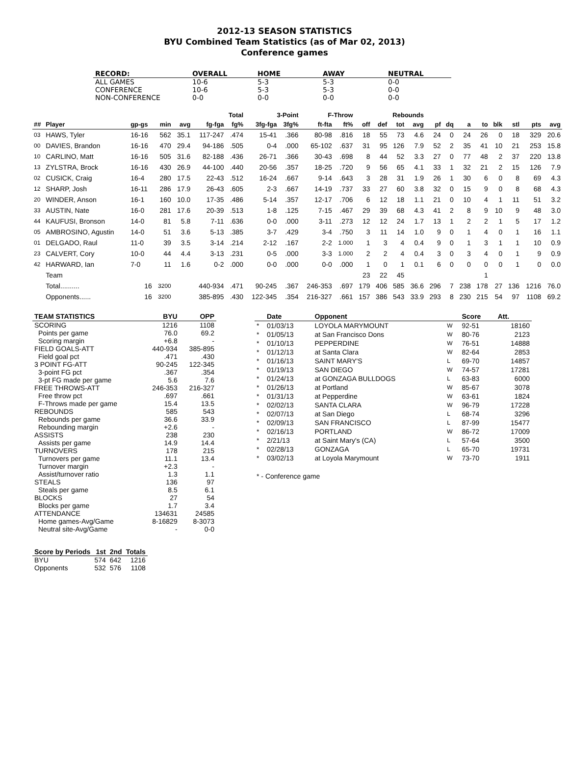2012-13 SEASON STATISTICS
BYU Combined Team Statistics (as of Mar 02, 2013)
Conference games
| RECORD: | OVERALL | HOME | AWAY | NEUTRAL |
| --- | --- | --- | --- | --- |
| ALL GAMES | 10-6 | 5-3 | 5-3 | 0-0 |
| CONFERENCE | 10-6 | 5-3 | 5-3 | 0-0 |
| NON-CONFERENCE | 0-0 | 0-0 | 0-0 | 0-0 |
| | | | | | Total | | 3-Point | | F-Throw | | | Rebounds | | | | | | | | | | |
| --- | --- | --- | --- | --- | --- | --- | --- | --- | --- | --- | --- | --- | --- | --- | --- | --- | --- | --- | --- | --- | --- | --- |
| ## | Player | gp-gs | min | avg | fg-fga | fg% | 3fg-fga | 3fg% | ft-fta | ft% | off | def | tot | avg | pf | dq | a | to | blk | stl | pts | avg |
| 03 | HAWS, Tyler | 16-16 | 562 | 35.1 | 117-247 | .474 | 15-41 | .366 | 80-98 | .816 | 18 | 55 | 73 | 4.6 | 24 | 0 | 24 | 26 | 0 | 18 | 329 | 20.6 |
| 00 | DAVIES, Brandon | 16-16 | 470 | 29.4 | 94-186 | .505 | 0-4 | .000 | 65-102 | .637 | 31 | 95 | 126 | 7.9 | 52 | 2 | 35 | 41 | 10 | 21 | 253 | 15.8 |
| 10 | CARLINO, Matt | 16-16 | 505 | 31.6 | 82-188 | .436 | 26-71 | .366 | 30-43 | .698 | 8 | 44 | 52 | 3.3 | 27 | 0 | 77 | 48 | 2 | 37 | 220 | 13.8 |
| 13 | ZYLSTRA, Brock | 16-16 | 430 | 26.9 | 44-100 | .440 | 20-56 | .357 | 18-25 | .720 | 9 | 56 | 65 | 4.1 | 33 | 1 | 32 | 21 | 2 | 15 | 126 | 7.9 |
| 02 | CUSICK, Craig | 16-4 | 280 | 17.5 | 22-43 | .512 | 16-24 | .667 | 9-14 | .643 | 3 | 28 | 31 | 1.9 | 26 | 1 | 30 | 6 | 0 | 8 | 69 | 4.3 |
| 12 | SHARP, Josh | 16-11 | 286 | 17.9 | 26-43 | .605 | 2-3 | .667 | 14-19 | .737 | 33 | 27 | 60 | 3.8 | 32 | 0 | 15 | 9 | 0 | 8 | 68 | 4.3 |
| 20 | WINDER, Anson | 16-1 | 160 | 10.0 | 17-35 | .486 | 5-14 | .357 | 12-17 | .706 | 6 | 12 | 18 | 1.1 | 21 | 0 | 10 | 4 | 1 | 11 | 51 | 3.2 |
| 33 | AUSTIN, Nate | 16-0 | 281 | 17.6 | 20-39 | .513 | 1-8 | .125 | 7-15 | .467 | 29 | 39 | 68 | 4.3 | 41 | 2 | 8 | 9 | 10 | 9 | 48 | 3.0 |
| 44 | KAUFUSI, Bronson | 14-0 | 81 | 5.8 | 7-11 | .636 | 0-0 | .000 | 3-11 | .273 | 12 | 12 | 24 | 1.7 | 13 | 1 | 2 | 2 | 1 | 5 | 17 | 1.2 |
| 05 | AMBROSINO, Agustin | 14-0 | 51 | 3.6 | 5-13 | .385 | 3-7 | .429 | 3-4 | .750 | 3 | 11 | 14 | 1.0 | 9 | 0 | 1 | 4 | 0 | 1 | 16 | 1.1 |
| 01 | DELGADO, Raul | 11-0 | 39 | 3.5 | 3-14 | .214 | 2-12 | .167 | 2-2 | 1.000 | 1 | 3 | 4 | 0.4 | 9 | 0 | 1 | 3 | 1 | 1 | 10 | 0.9 |
| 23 | CALVERT, Cory | 10-0 | 44 | 4.4 | 3-13 | .231 | 0-5 | .000 | 3-3 | 1.000 | 2 | 2 | 4 | 0.4 | 3 | 0 | 3 | 4 | 0 | 1 | 9 | 0.9 |
| 42 | HARWARD, Ian | 7-0 | 11 | 1.6 | 0-2 | .000 | 0-0 | .000 | 0-0 | .000 | 1 | 0 | 1 | 0.1 | 6 | 0 | 0 | 0 | 0 | 1 | 0 | 0.0 |
| | Team | | | | | | | | | | 23 | 22 | 45 | | | | | 1 | | | | |
| | Total.......... | 16 | 3200 | | 440-934 | .471 | 90-245 | .367 | 246-353 | .697 | 179 | 406 | 585 | 36.6 | 296 | 7 | 238 | 178 | 27 | 136 | 1216 | 76.0 |
| | Opponents...... | 16 | 3200 | | 385-895 | .430 | 122-345 | .354 | 216-327 | .661 | 157 | 386 | 543 | 33.9 | 293 | 8 | 230 | 215 | 54 | 97 | 1108 | 69.2 |
| TEAM STATISTICS | BYU | OPP |
| --- | --- | --- |
| SCORING | 1216 | 1108 |
| Points per game | 76.0 | 69.2 |
| Scoring margin | +6.8 | - |
| FIELD GOALS-ATT | 440-934 | 385-895 |
| Field goal pct | .471 | .430 |
| 3 POINT FG-ATT | 90-245 | 122-345 |
| 3-point FG pct | .367 | .354 |
| 3-pt FG made per game | 5.6 | 7.6 |
| FREE THROWS-ATT | 246-353 | 216-327 |
| Free throw pct | .697 | .661 |
| F-Throws made per game | 15.4 | 13.5 |
| REBOUNDS | 585 | 543 |
| Rebounds per game | 36.6 | 33.9 |
| Rebounding margin | +2.6 | - |
| ASSISTS | 238 | 230 |
| Assists per game | 14.9 | 14.4 |
| TURNOVERS | 178 | 215 |
| Turnovers per game | 11.1 | 13.4 |
| Turnover margin | +2.3 | - |
| Assist/turnover ratio | 1.3 | 1.1 |
| STEALS | 136 | 97 |
| Steals per game | 8.5 | 6.1 |
| BLOCKS | 27 | 54 |
| Blocks per game | 1.7 | 3.4 |
| ATTENDANCE | 134631 | 24585 |
| Home games-Avg/Game | 8-16829 | 8-3073 |
| Neutral site-Avg/Game | - | 0-0 |
| Score by Periods | 1st | 2nd | Totals |
| --- | --- | --- | --- |
| BYU | 574 | 642 | 1216 |
| Opponents | 532 | 576 | 1108 |
| | Date | Opponent | | Score | Att. |
| --- | --- | --- | --- | --- | --- |
| * | 01/03/13 | LOYOLA MARYMOUNT | W | 92-51 | 18160 |
| * | 01/05/13 | at San Francisco Dons | W | 80-76 | 2123 |
| * | 01/10/13 | PEPPERDINE | W | 76-51 | 14888 |
| * | 01/12/13 | at Santa Clara | W | 82-64 | 2853 |
| * | 01/16/13 | SAINT MARY'S | L | 69-70 | 14857 |
| * | 01/19/13 | SAN DIEGO | W | 74-57 | 17281 |
| * | 01/24/13 | at GONZAGA BULLDOGS | L | 63-83 | 6000 |
| * | 01/26/13 | at Portland | W | 85-67 | 3078 |
| * | 01/31/13 | at Pepperdine | W | 63-61 | 1824 |
| * | 02/02/13 | SANTA CLARA | W | 96-79 | 17228 |
| * | 02/07/13 | at San Diego | L | 68-74 | 3296 |
| * | 02/09/13 | SAN FRANCISCO | L | 87-99 | 15477 |
| * | 02/16/13 | PORTLAND | W | 86-72 | 17009 |
| * | 2/21/13 | at Saint Mary's (CA) | L | 57-64 | 3500 |
| * | 02/28/13 | GONZAGA | L | 65-70 | 19731 |
| * | 03/02/13 | at Loyola Marymount | W | 73-70 | 1911 |
* - Conference game